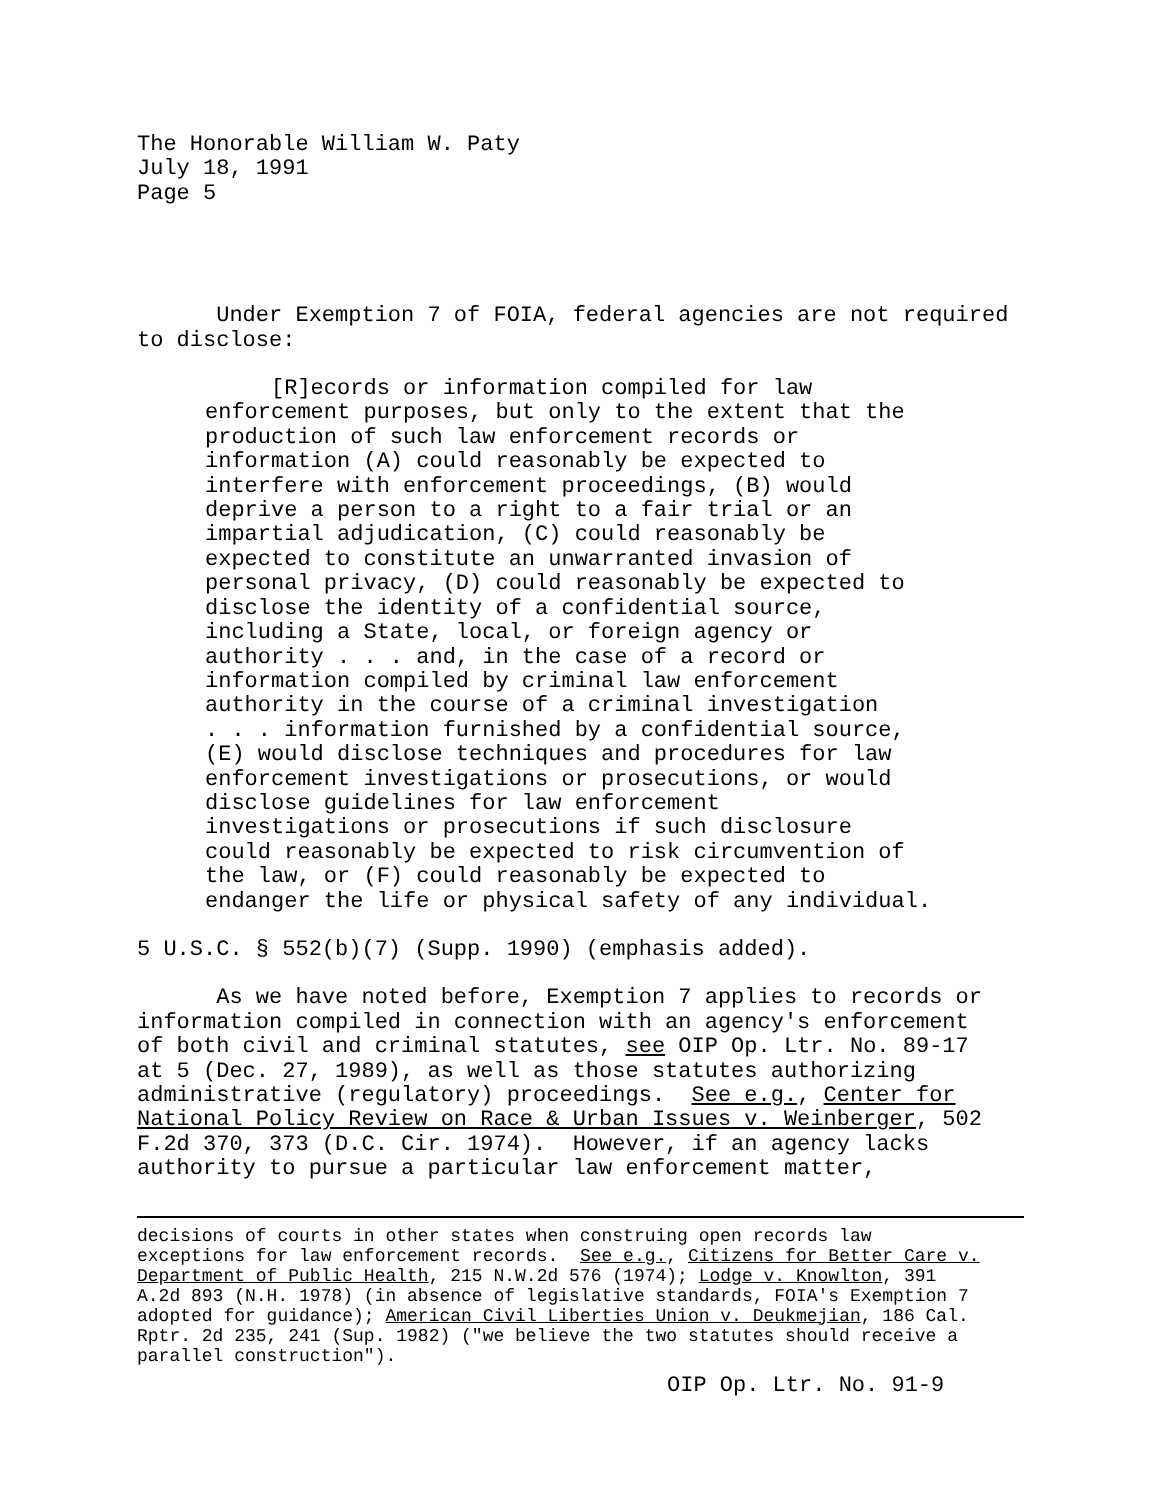The Honorable William W. Paty July 18, 1991 Page 5
Under Exemption 7 of FOIA, federal agencies are not required to disclose:
[R]ecords or information compiled for law enforcement purposes, but only to the extent that the production of such law enforcement records or information (A) could reasonably be expected to interfere with enforcement proceedings, (B) would deprive a person to a right to a fair trial or an impartial adjudication, (C) could reasonably be expected to constitute an unwarranted invasion of personal privacy, (D) could reasonably be expected to disclose the identity of a confidential source, including a State, local, or foreign agency or authority . . . and, in the case of a record or information compiled by criminal law enforcement authority in the course of a criminal investigation . . . information furnished by a confidential source, (E) would disclose techniques and procedures for law enforcement investigations or prosecutions, or would disclose guidelines for law enforcement investigations or prosecutions if such disclosure could reasonably be expected to risk circumvention of the law, or (F) could reasonably be expected to endanger the life or physical safety of any individual.
5 U.S.C. § 552(b)(7) (Supp. 1990) (emphasis added).
As we have noted before, Exemption 7 applies to records or information compiled in connection with an agency's enforcement of both civil and criminal statutes, see OIP Op. Ltr. No. 89-17 at 5 (Dec. 27, 1989), as well as those statutes authorizing administrative (regulatory) proceedings. See e.g., Center for National Policy Review on Race & Urban Issues v. Weinberger, 502 F.2d 370, 373 (D.C. Cir. 1974). However, if an agency lacks authority to pursue a particular law enforcement matter,
decisions of courts in other states when construing open records law exceptions for law enforcement records. See e.g., Citizens for Better Care v. Department of Public Health, 215 N.W.2d 576 (1974); Lodge v. Knowlton, 391 A.2d 893 (N.H. 1978) (in absence of legislative standards, FOIA's Exemption 7 adopted for guidance); American Civil Liberties Union v. Deukmejian, 186 Cal. Rptr. 2d 235, 241 (Sup. 1982) ("we believe the two statutes should receive a parallel construction").
OIP Op. Ltr. No. 91-9